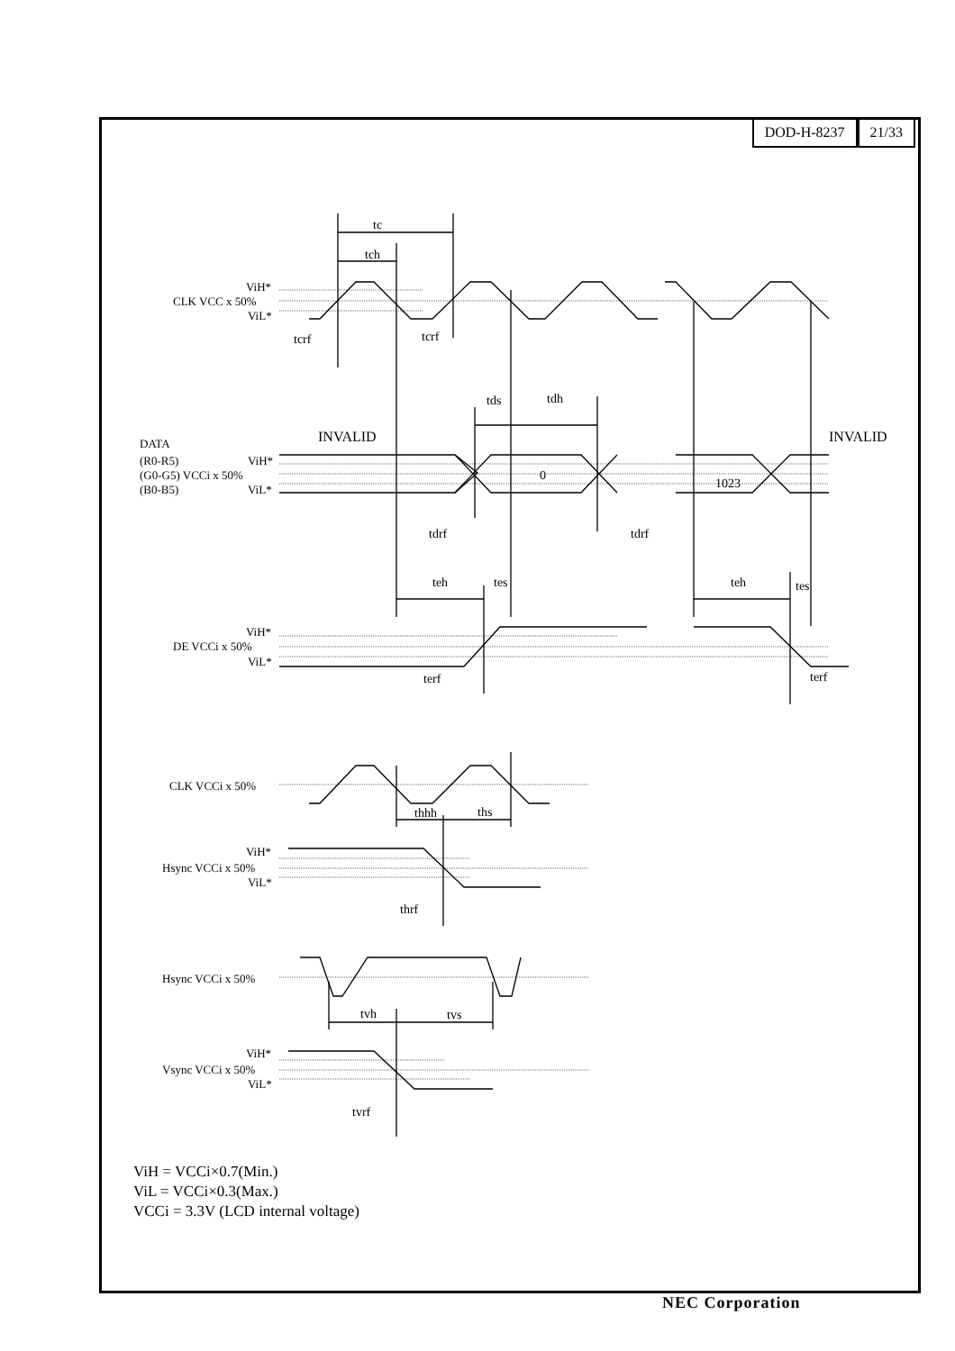DOD-H-8237 21/33
ViH*
CLK VCC x 50%
ViL*
DATA
(R0-R5)
ViH*
(G0-G5) VCCi x 50%
(B0-B5)
ViL*
ViH*
DE VCCi x 50%
ViL*
CLK VCCi x 50%
ViH*
Hsync VCCi x 50%
ViL*
Hsync VCCi x 50%
ViH*
Vsync VCCi x 50%
ViL*
tc
tch
tcrf
tcrf
tds
tdh
INVALID
INVALID
0
1023
tdrf
tdrf
teh
tes
teh
tes
terf
terf
thhh
ths
thrf
tvh
tvs
tvrf
ViH = VCCi×0.7(Min.)
ViL = VCCi×0.3(Max.)
VCCi = 3.3V (LCD internal voltage)
NEC Corporation